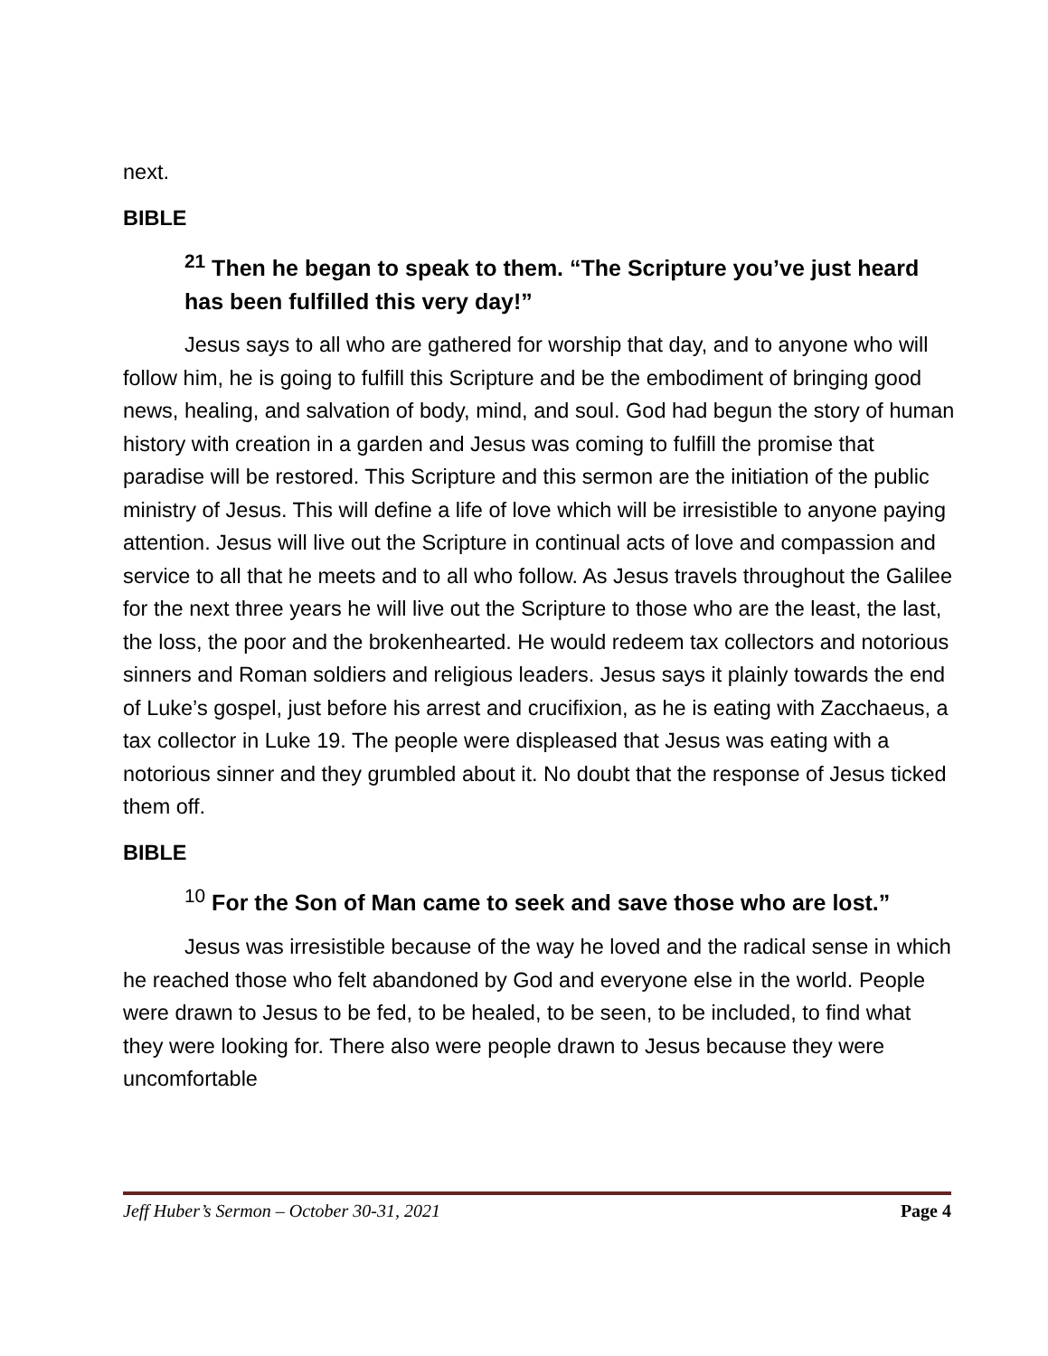next.
BIBLE
<sup>21</sup> Then he began to speak to them. “The Scripture you’ve just heard has been fulfilled this very day!”
Jesus says to all who are gathered for worship that day, and to anyone who will follow him, he is going to fulfill this Scripture and be the embodiment of bringing good news, healing, and salvation of body, mind, and soul. God had begun the story of human history with creation in a garden and Jesus was coming to fulfill the promise that paradise will be restored. This Scripture and this sermon are the initiation of the public ministry of Jesus. This will define a life of love which will be irresistible to anyone paying attention. Jesus will live out the Scripture in continual acts of love and compassion and service to all that he meets and to all who follow. As Jesus travels throughout the Galilee for the next three years he will live out the Scripture to those who are the least, the last, the loss, the poor and the brokenhearted. He would redeem tax collectors and notorious sinners and Roman soldiers and religious leaders. Jesus says it plainly towards the end of Luke’s gospel, just before his arrest and crucifixion, as he is eating with Zacchaeus, a tax collector in Luke 19. The people were displeased that Jesus was eating with a notorious sinner and they grumbled about it. No doubt that the response of Jesus ticked them off.
BIBLE
<sup>10</sup> For the Son of Man came to seek and save those who are lost.”
Jesus was irresistible because of the way he loved and the radical sense in which he reached those who felt abandoned by God and everyone else in the world. People were drawn to Jesus to be fed, to be healed, to be seen, to be included, to find what they were looking for. There also were people drawn to Jesus because they were uncomfortable
Jeff Huber’s Sermon – October 30-31, 2021 Page 4